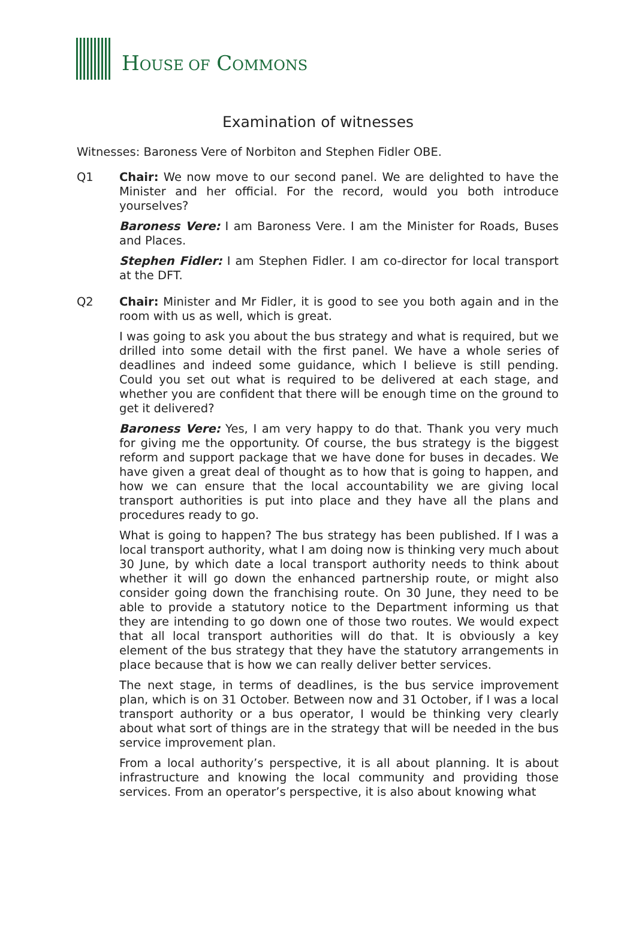HOUSE OF COMMONS
Examination of witnesses
Witnesses: Baroness Vere of Norbiton and Stephen Fidler OBE.
Q1 Chair: We now move to our second panel. We are delighted to have the Minister and her official. For the record, would you both introduce yourselves?
Baroness Vere: I am Baroness Vere. I am the Minister for Roads, Buses and Places.
Stephen Fidler: I am Stephen Fidler. I am co-director for local transport at the DFT.
Q2 Chair: Minister and Mr Fidler, it is good to see you both again and in the room with us as well, which is great.
I was going to ask you about the bus strategy and what is required, but we drilled into some detail with the first panel. We have a whole series of deadlines and indeed some guidance, which I believe is still pending. Could you set out what is required to be delivered at each stage, and whether you are confident that there will be enough time on the ground to get it delivered?
Baroness Vere: Yes, I am very happy to do that. Thank you very much for giving me the opportunity. Of course, the bus strategy is the biggest reform and support package that we have done for buses in decades. We have given a great deal of thought as to how that is going to happen, and how we can ensure that the local accountability we are giving local transport authorities is put into place and they have all the plans and procedures ready to go.
What is going to happen? The bus strategy has been published. If I was a local transport authority, what I am doing now is thinking very much about 30 June, by which date a local transport authority needs to think about whether it will go down the enhanced partnership route, or might also consider going down the franchising route. On 30 June, they need to be able to provide a statutory notice to the Department informing us that they are intending to go down one of those two routes. We would expect that all local transport authorities will do that. It is obviously a key element of the bus strategy that they have the statutory arrangements in place because that is how we can really deliver better services.
The next stage, in terms of deadlines, is the bus service improvement plan, which is on 31 October. Between now and 31 October, if I was a local transport authority or a bus operator, I would be thinking very clearly about what sort of things are in the strategy that will be needed in the bus service improvement plan.
From a local authority’s perspective, it is all about planning. It is about infrastructure and knowing the local community and providing those services. From an operator’s perspective, it is also about knowing what